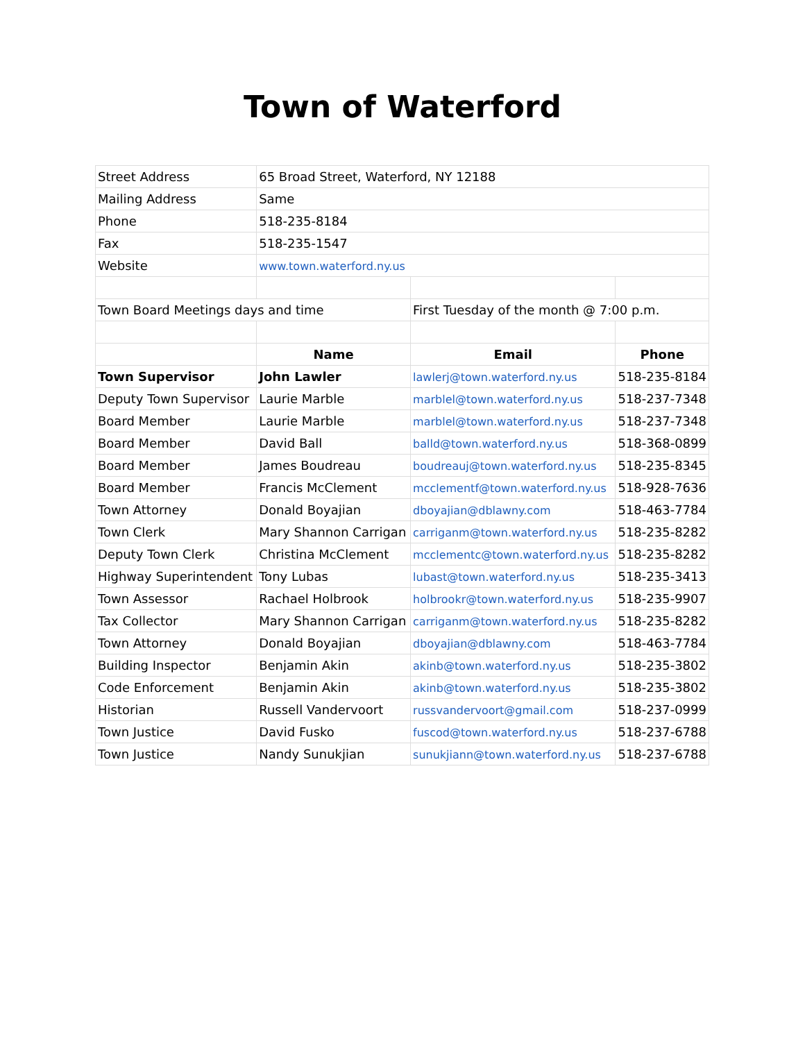Town of Waterford
| Street Address | 65 Broad Street, Waterford, NY 12188 | | |
| Mailing Address | Same | | |
| Phone | 518-235-8184 | | |
| Fax | 518-235-1547 | | |
| Website | www.town.waterford.ny.us | | |
| Town Board Meetings days and time | | First Tuesday of the month @ 7:00 p.m. | |
| | Name | Email | Phone |
| Town Supervisor | John Lawler | lawlerj@town.waterford.ny.us | 518-235-8184 |
| Deputy Town Supervisor | Laurie Marble | marblel@town.waterford.ny.us | 518-237-7348 |
| Board Member | Laurie Marble | marblel@town.waterford.ny.us | 518-237-7348 |
| Board Member | David Ball | balld@town.waterford.ny.us | 518-368-0899 |
| Board Member | James Boudreau | boudreauj@town.waterford.ny.us | 518-235-8345 |
| Board Member | Francis McClement | mcclementf@town.waterford.ny.us | 518-928-7636 |
| Town Attorney | Donald Boyajian | dboyajian@dblawny.com | 518-463-7784 |
| Town Clerk | Mary Shannon Carrigan | carriganm@town.waterford.ny.us | 518-235-8282 |
| Deputy Town Clerk | Christina McClement | mcclementc@town.waterford.ny.us | 518-235-8282 |
| Highway Superintendent | Tony Lubas | lubast@town.waterford.ny.us | 518-235-3413 |
| Town Assessor | Rachael Holbrook | holbrookr@town.waterford.ny.us | 518-235-9907 |
| Tax Collector | Mary Shannon Carrigan | carriganm@town.waterford.ny.us | 518-235-8282 |
| Town Attorney | Donald Boyajian | dboyajian@dblawny.com | 518-463-7784 |
| Building Inspector | Benjamin Akin | akinb@town.waterford.ny.us | 518-235-3802 |
| Code Enforcement | Benjamin Akin | akinb@town.waterford.ny.us | 518-235-3802 |
| Historian | Russell Vandervoort | russvandervoort@gmail.com | 518-237-0999 |
| Town Justice | David Fusko | fuscod@town.waterford.ny.us | 518-237-6788 |
| Town Justice | Nandy Sunukjian | sunukjiann@town.waterford.ny.us | 518-237-6788 |